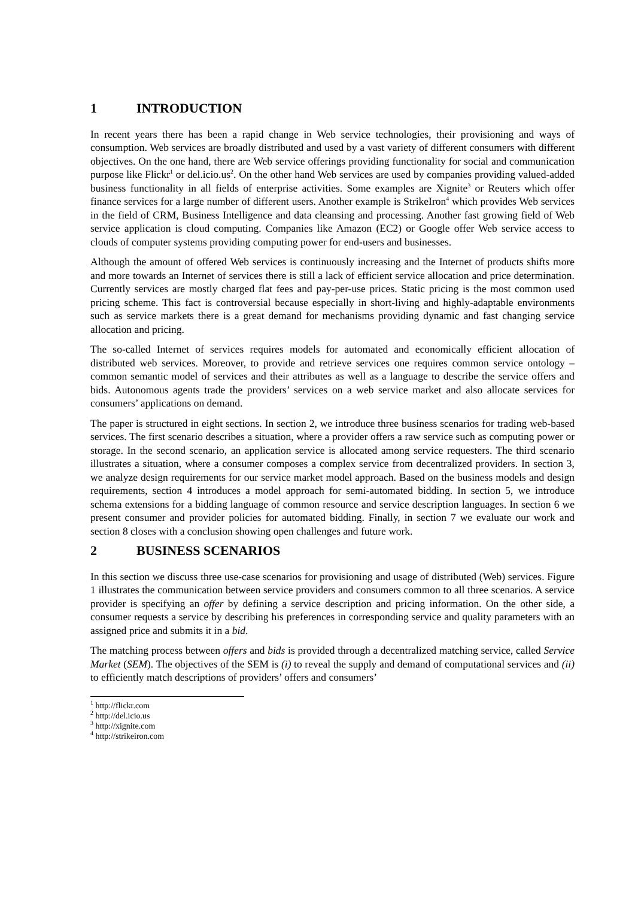1 INTRODUCTION
In recent years there has been a rapid change in Web service technologies, their provisioning and ways of consumption. Web services are broadly distributed and used by a vast variety of different consumers with different objectives. On the one hand, there are Web service offerings providing functionality for social and communication purpose like Flickr<sup>1</sup> or del.icio.us<sup>2</sup>. On the other hand Web services are used by companies providing valued-added business functionality in all fields of enterprise activities. Some examples are Xignite<sup>3</sup> or Reuters which offer finance services for a large number of different users. Another example is StrikeIron<sup>4</sup> which provides Web services in the field of CRM, Business Intelligence and data cleansing and processing. Another fast growing field of Web service application is cloud computing. Companies like Amazon (EC2) or Google offer Web service access to clouds of computer systems providing computing power for end-users and businesses.
Although the amount of offered Web services is continuously increasing and the Internet of products shifts more and more towards an Internet of services there is still a lack of efficient service allocation and price determination. Currently services are mostly charged flat fees and pay-per-use prices. Static pricing is the most common used pricing scheme. This fact is controversial because especially in short-living and highly-adaptable environments such as service markets there is a great demand for mechanisms providing dynamic and fast changing service allocation and pricing.
The so-called Internet of services requires models for automated and economically efficient allocation of distributed web services. Moreover, to provide and retrieve services one requires common service ontology – common semantic model of services and their attributes as well as a language to describe the service offers and bids. Autonomous agents trade the providers’ services on a web service market and also allocate services for consumers’ applications on demand.
The paper is structured in eight sections. In section 2, we introduce three business scenarios for trading web-based services. The first scenario describes a situation, where a provider offers a raw service such as computing power or storage. In the second scenario, an application service is allocated among service requesters. The third scenario illustrates a situation, where a consumer composes a complex service from decentralized providers. In section 3, we analyze design requirements for our service market model approach. Based on the business models and design requirements, section 4 introduces a model approach for semi-automated bidding. In section 5, we introduce schema extensions for a bidding language of common resource and service description languages. In section 6 we present consumer and provider policies for automated bidding. Finally, in section 7 we evaluate our work and section 8 closes with a conclusion showing open challenges and future work.
2 BUSINESS SCENARIOS
In this section we discuss three use-case scenarios for provisioning and usage of distributed (Web) services. Figure 1 illustrates the communication between service providers and consumers common to all three scenarios. A service provider is specifying an offer by defining a service description and pricing information. On the other side, a consumer requests a service by describing his preferences in corresponding service and quality parameters with an assigned price and submits it in a bid.
The matching process between offers and bids is provided through a decentralized matching service, called Service Market (SEM). The objectives of the SEM is (i) to reveal the supply and demand of computational services and (ii) to efficiently match descriptions of providers’ offers and consumers’
<sup>1</sup> http://flickr.com
<sup>2</sup> http://del.icio.us
<sup>3</sup> http://xignite.com
<sup>4</sup> http://strikeiron.com